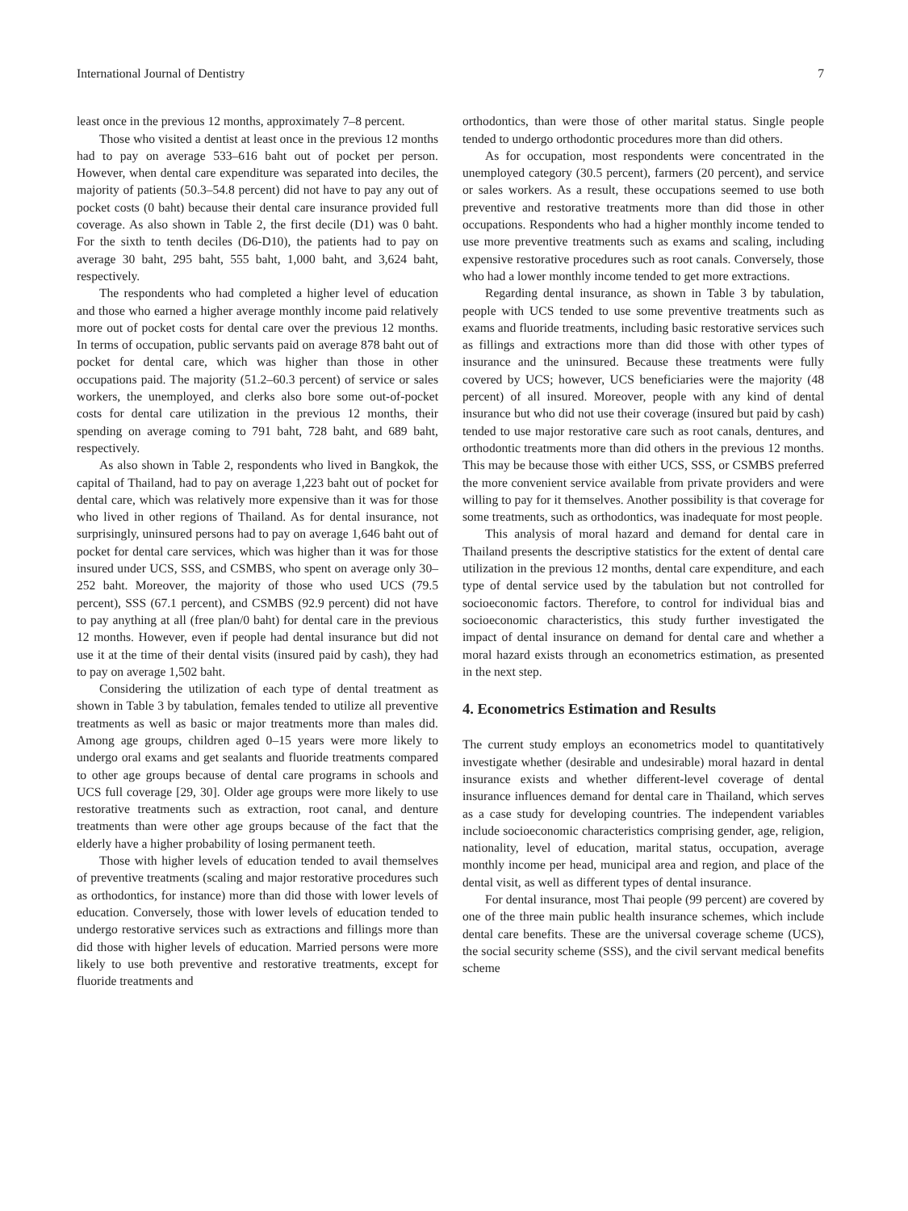International Journal of Dentistry 7
least once in the previous 12 months, approximately 7–8 percent.
Those who visited a dentist at least once in the previous 12 months had to pay on average 533–616 baht out of pocket per person. However, when dental care expenditure was separated into deciles, the majority of patients (50.3–54.8 percent) did not have to pay any out of pocket costs (0 baht) because their dental care insurance provided full coverage. As also shown in Table 2, the first decile (D1) was 0 baht. For the sixth to tenth deciles (D6-D10), the patients had to pay on average 30 baht, 295 baht, 555 baht, 1,000 baht, and 3,624 baht, respectively.
The respondents who had completed a higher level of education and those who earned a higher average monthly income paid relatively more out of pocket costs for dental care over the previous 12 months. In terms of occupation, public servants paid on average 878 baht out of pocket for dental care, which was higher than those in other occupations paid. The majority (51.2–60.3 percent) of service or sales workers, the unemployed, and clerks also bore some out-of-pocket costs for dental care utilization in the previous 12 months, their spending on average coming to 791 baht, 728 baht, and 689 baht, respectively.
As also shown in Table 2, respondents who lived in Bangkok, the capital of Thailand, had to pay on average 1,223 baht out of pocket for dental care, which was relatively more expensive than it was for those who lived in other regions of Thailand. As for dental insurance, not surprisingly, uninsured persons had to pay on average 1,646 baht out of pocket for dental care services, which was higher than it was for those insured under UCS, SSS, and CSMBS, who spent on average only 30–252 baht. Moreover, the majority of those who used UCS (79.5 percent), SSS (67.1 percent), and CSMBS (92.9 percent) did not have to pay anything at all (free plan/0 baht) for dental care in the previous 12 months. However, even if people had dental insurance but did not use it at the time of their dental visits (insured paid by cash), they had to pay on average 1,502 baht.
Considering the utilization of each type of dental treatment as shown in Table 3 by tabulation, females tended to utilize all preventive treatments as well as basic or major treatments more than males did. Among age groups, children aged 0–15 years were more likely to undergo oral exams and get sealants and fluoride treatments compared to other age groups because of dental care programs in schools and UCS full coverage [29, 30]. Older age groups were more likely to use restorative treatments such as extraction, root canal, and denture treatments than were other age groups because of the fact that the elderly have a higher probability of losing permanent teeth.
Those with higher levels of education tended to avail themselves of preventive treatments (scaling and major restorative procedures such as orthodontics, for instance) more than did those with lower levels of education. Conversely, those with lower levels of education tended to undergo restorative services such as extractions and fillings more than did those with higher levels of education. Married persons were more likely to use both preventive and restorative treatments, except for fluoride treatments and
orthodontics, than were those of other marital status. Single people tended to undergo orthodontic procedures more than did others.
As for occupation, most respondents were concentrated in the unemployed category (30.5 percent), farmers (20 percent), and service or sales workers. As a result, these occupations seemed to use both preventive and restorative treatments more than did those in other occupations. Respondents who had a higher monthly income tended to use more preventive treatments such as exams and scaling, including expensive restorative procedures such as root canals. Conversely, those who had a lower monthly income tended to get more extractions.
Regarding dental insurance, as shown in Table 3 by tabulation, people with UCS tended to use some preventive treatments such as exams and fluoride treatments, including basic restorative services such as fillings and extractions more than did those with other types of insurance and the uninsured. Because these treatments were fully covered by UCS; however, UCS beneficiaries were the majority (48 percent) of all insured. Moreover, people with any kind of dental insurance but who did not use their coverage (insured but paid by cash) tended to use major restorative care such as root canals, dentures, and orthodontic treatments more than did others in the previous 12 months. This may be because those with either UCS, SSS, or CSMBS preferred the more convenient service available from private providers and were willing to pay for it themselves. Another possibility is that coverage for some treatments, such as orthodontics, was inadequate for most people.
This analysis of moral hazard and demand for dental care in Thailand presents the descriptive statistics for the extent of dental care utilization in the previous 12 months, dental care expenditure, and each type of dental service used by the tabulation but not controlled for socioeconomic factors. Therefore, to control for individual bias and socioeconomic characteristics, this study further investigated the impact of dental insurance on demand for dental care and whether a moral hazard exists through an econometrics estimation, as presented in the next step.
4. Econometrics Estimation and Results
The current study employs an econometrics model to quantitatively investigate whether (desirable and undesirable) moral hazard in dental insurance exists and whether different-level coverage of dental insurance influences demand for dental care in Thailand, which serves as a case study for developing countries. The independent variables include socioeconomic characteristics comprising gender, age, religion, nationality, level of education, marital status, occupation, average monthly income per head, municipal area and region, and place of the dental visit, as well as different types of dental insurance.
For dental insurance, most Thai people (99 percent) are covered by one of the three main public health insurance schemes, which include dental care benefits. These are the universal coverage scheme (UCS), the social security scheme (SSS), and the civil servant medical benefits scheme